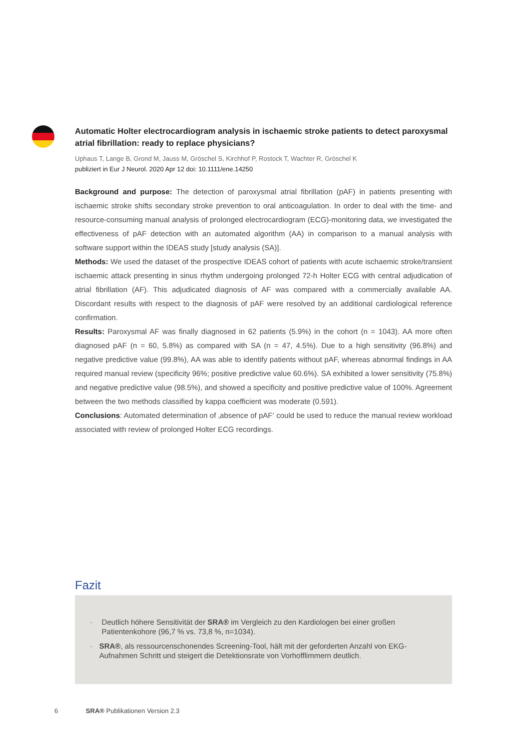Automatic Holter electrocardiogram analysis in ischaemic stroke patients to detect paroxysmal atrial fibrillation: ready to replace physicians?
Uphaus T, Lange B, Grond M, Jauss M, Gröschel S, Kirchhof P, Rostock T, Wachter R, Gröschel K
publiziert in Eur J Neurol. 2020 Apr 12 doi: 10.1111/ene.14250
Background and purpose: The detection of paroxysmal atrial fibrillation (pAF) in patients presenting with ischaemic stroke shifts secondary stroke prevention to oral anticoagulation. In order to deal with the time- and resource-consuming manual analysis of prolonged electrocardiogram (ECG)-monitoring data, we investigated the effectiveness of pAF detection with an automated algorithm (AA) in comparison to a manual analysis with software support within the IDEAS study [study analysis (SA)].
Methods: We used the dataset of the prospective IDEAS cohort of patients with acute ischaemic stroke/transient ischaemic attack presenting in sinus rhythm undergoing prolonged 72-h Holter ECG with central adjudication of atrial fibrillation (AF). This adjudicated diagnosis of AF was compared with a commercially available AA. Discordant results with respect to the diagnosis of pAF were resolved by an additional cardiological reference confirmation.
Results: Paroxysmal AF was finally diagnosed in 62 patients (5.9%) in the cohort (n = 1043). AA more often diagnosed pAF (n = 60, 5.8%) as compared with SA (n = 47, 4.5%). Due to a high sensitivity (96.8%) and negative predictive value (99.8%), AA was able to identify patients without pAF, whereas abnormal findings in AA required manual review (specificity 96%; positive predictive value 60.6%). SA exhibited a lower sensitivity (75.8%) and negative predictive value (98.5%), and showed a specificity and positive predictive value of 100%. Agreement between the two methods classified by kappa coefficient was moderate (0.591).
Conclusions: Automated determination of ‚absence of pAF‘ could be used to reduce the manual review workload associated with review of prolonged Holter ECG recordings.
Fazit
- Deutlich höhere Sensitivität der SRA® im Vergleich zu den Kardiologen bei einer großen Patientenkohore (96,7 % vs. 73,8 %, n=1034).
- SRA®, als ressourcenschonendes Screening-Tool, hält mit der geforderten Anzahl von EKG-Aufnahmen Schritt und steigert die Detektionsrate von Vorhofflimmern deutlich.
6 SRA® Publikationen Version 2.3